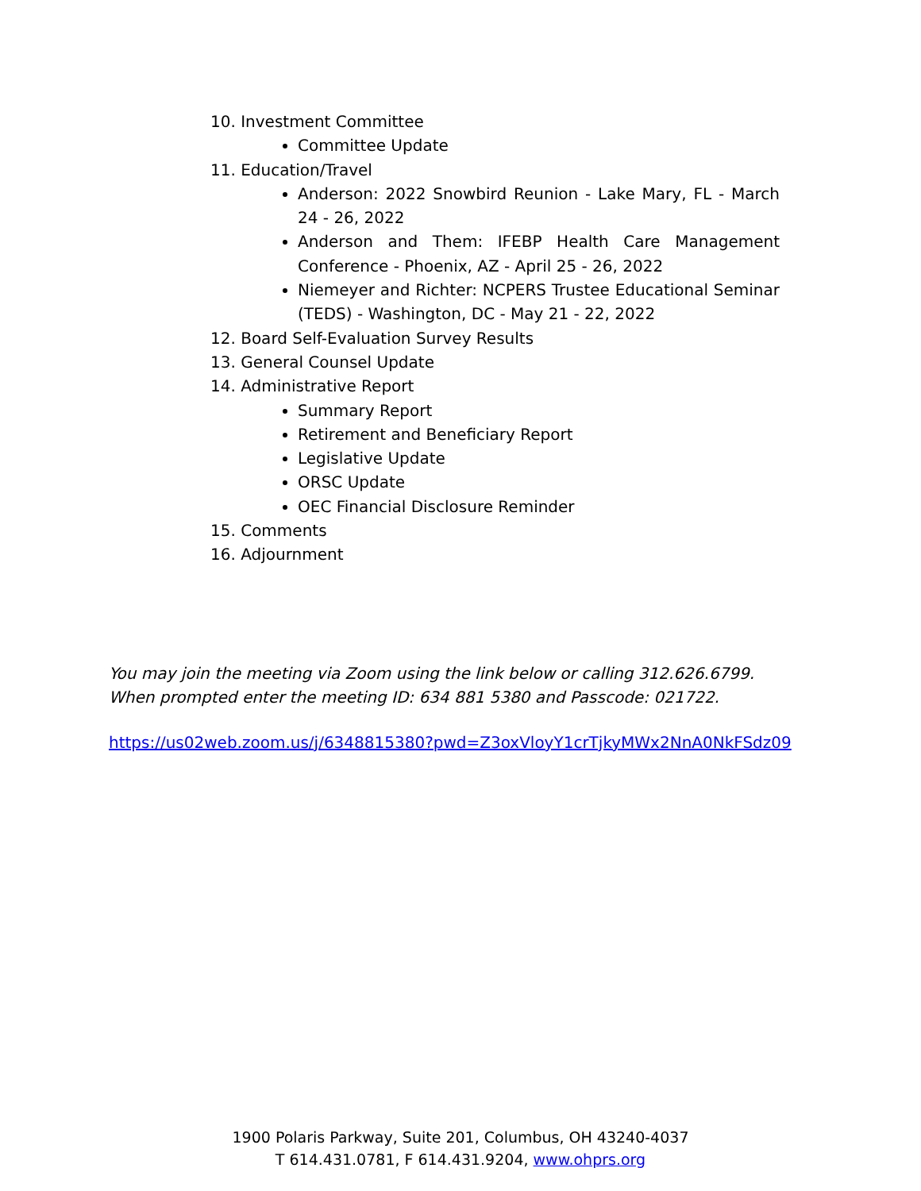10. Investment Committee
Committee Update
11. Education/Travel
Anderson: 2022 Snowbird Reunion - Lake Mary, FL - March 24 - 26, 2022
Anderson and Them: IFEBP Health Care Management Conference - Phoenix, AZ - April 25 - 26, 2022
Niemeyer and Richter: NCPERS Trustee Educational Seminar (TEDS) - Washington, DC - May 21 - 22, 2022
12. Board Self-Evaluation Survey Results
13. General Counsel Update
14. Administrative Report
Summary Report
Retirement and Beneficiary Report
Legislative Update
ORSC Update
OEC Financial Disclosure Reminder
15. Comments
16. Adjournment
You may join the meeting via Zoom using the link below or calling 312.626.6799.
When prompted enter the meeting ID: 634 881 5380 and Passcode: 021722.
https://us02web.zoom.us/j/6348815380?pwd=Z3oxVloyY1crTjkyMWx2NnA0NkFSdz09
1900 Polaris Parkway, Suite 201, Columbus, OH 43240-4037
T 614.431.0781, F 614.431.9204, www.ohprs.org